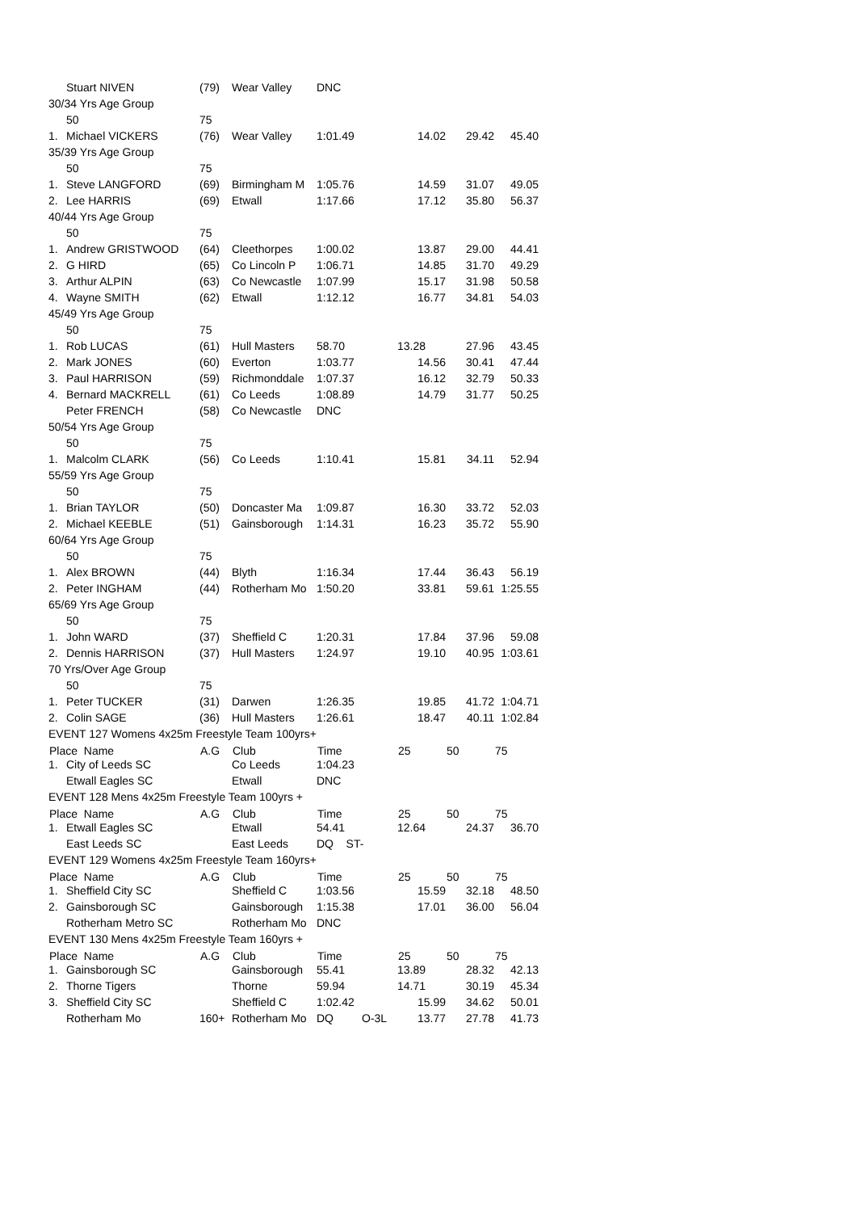| | Stuart NIVEN | (79) | Wear Valley | DNC | | | |
| 30/34 Yrs Age Group | | | | | | | |
| | 50 | 75 | | | | | |
| 1. | Michael VICKERS | (76) | Wear Valley | 1:01.49 | 14.02 | 29.42 | 45.40 |
| 35/39 Yrs Age Group | | | | | | | |
| | 50 | 75 | | | | | |
| 1. | Steve LANGFORD | (69) | Birmingham M | 1:05.76 | 14.59 | 31.07 | 49.05 |
| 2. | Lee HARRIS | (69) | Etwall | 1:17.66 | 17.12 | 35.80 | 56.37 |
| 40/44 Yrs Age Group | | | | | | | |
| | 50 | 75 | | | | | |
| 1. | Andrew GRISTWOOD | (64) | Cleethorpes | 1:00.02 | 13.87 | 29.00 | 44.41 |
| 2. | G HIRD | (65) | Co Lincoln P | 1:06.71 | 14.85 | 31.70 | 49.29 |
| 3. | Arthur ALPIN | (63) | Co Newcastle | 1:07.99 | 15.17 | 31.98 | 50.58 |
| 4. | Wayne SMITH | (62) | Etwall | 1:12.12 | 16.77 | 34.81 | 54.03 |
| 45/49 Yrs Age Group | | | | | | | |
| | 50 | 75 | | | | | |
| 1. | Rob LUCAS | (61) | Hull Masters | 58.70 | 13.28 | 27.96 | 43.45 |
| 2. | Mark JONES | (60) | Everton | 1:03.77 | 14.56 | 30.41 | 47.44 |
| 3. | Paul HARRISON | (59) | Richmonddale | 1:07.37 | 16.12 | 32.79 | 50.33 |
| 4. | Bernard MACKRELL | (61) | Co Leeds | 1:08.89 | 14.79 | 31.77 | 50.25 |
| | Peter FRENCH | (58) | Co Newcastle | DNC | | | |
| 50/54 Yrs Age Group | | | | | | | |
| | 50 | 75 | | | | | |
| 1. | Malcolm CLARK | (56) | Co Leeds | 1:10.41 | 15.81 | 34.11 | 52.94 |
| 55/59 Yrs Age Group | | | | | | | |
| | 50 | 75 | | | | | |
| 1. | Brian TAYLOR | (50) | Doncaster Ma | 1:09.87 | 16.30 | 33.72 | 52.03 |
| 2. | Michael KEEBLE | (51) | Gainsborough | 1:14.31 | 16.23 | 35.72 | 55.90 |
| 60/64 Yrs Age Group | | | | | | | |
| | 50 | 75 | | | | | |
| 1. | Alex BROWN | (44) | Blyth | 1:16.34 | 17.44 | 36.43 | 56.19 |
| 2. | Peter INGHAM | (44) | Rotherham Mo | 1:50.20 | 33.81 | 59.61 | 1:25.55 |
| 65/69 Yrs Age Group | | | | | | | |
| | 50 | 75 | | | | | |
| 1. | John WARD | (37) | Sheffield C | 1:20.31 | 17.84 | 37.96 | 59.08 |
| 2. | Dennis HARRISON | (37) | Hull Masters | 1:24.97 | 19.10 | 40.95 | 1:03.61 |
| 70 Yrs/Over Age Group | | | | | | | |
| | 50 | 75 | | | | | |
| 1. | Peter TUCKER | (31) | Darwen | 1:26.35 | 19.85 | 41.72 | 1:04.71 |
| 2. | Colin SAGE | (36) | Hull Masters | 1:26.61 | 18.47 | 40.11 | 1:02.84 |
| EVENT 127 Womens 4x25m Freestyle Team 100yrs+ | | | | | | | |
| Place Name | | A.G | Club | Time | 25 | 50 | 75 |
| 1. | City of Leeds SC | | Co Leeds | 1:04.23 | | | |
| | Etwall Eagles SC | | Etwall | DNC | | | |
| EVENT 128 Mens 4x25m Freestyle Team 100yrs + | | | | | | | |
| Place Name | | A.G | Club | Time | 25 | 50 | 75 |
| 1. | Etwall Eagles SC | | Etwall | 54.41 | 12.64 | 24.37 | 36.70 |
| | East Leeds SC | | East Leeds | DQ ST- | | | |
| EVENT 129 Womens 4x25m Freestyle Team 160yrs+ | | | | | | | |
| Place Name | | A.G | Club | Time | 25 | 50 | 75 |
| 1. | Sheffield City SC | | Sheffield C | 1:03.56 | 15.59 | 32.18 | 48.50 |
| 2. | Gainsborough SC | | Gainsborough | 1:15.38 | 17.01 | 36.00 | 56.04 |
| | Rotherham Metro SC | | Rotherham Mo | DNC | | | |
| EVENT 130 Mens 4x25m Freestyle Team 160yrs + | | | | | | | |
| Place Name | | A.G | Club | Time | 25 | 50 | 75 |
| 1. | Gainsborough SC | | Gainsborough | 55.41 | 13.89 | 28.32 | 42.13 |
| 2. | Thorne Tigers | | Thorne | 59.94 | 14.71 | 30.19 | 45.34 |
| 3. | Sheffield City SC | | Sheffield C | 1:02.42 | 15.99 | 34.62 | 50.01 |
| | Rotherham Mo | 160+ | Rotherham Mo | DQ O-3L | 13.77 | 27.78 | 41.73 |